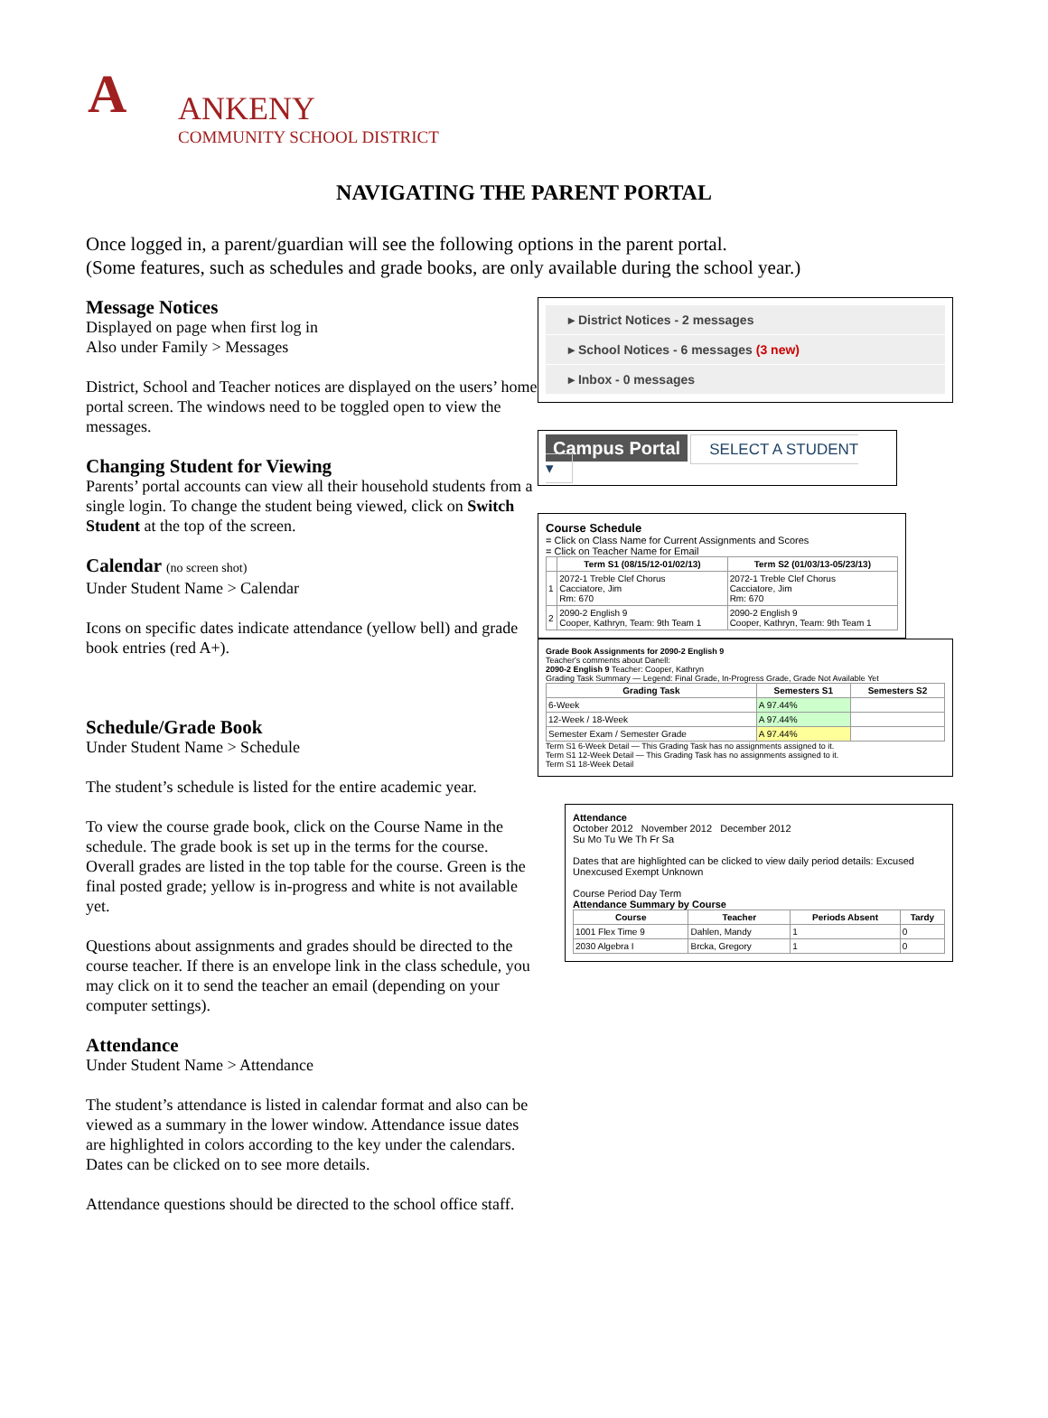A
ANKENY
COMMUNITY SCHOOL DISTRICT
NAVIGATING THE PARENT PORTAL
Once logged in, a parent/guardian will see the following options in the parent portal.
(Some features, such as schedules and grade books, are only available during the school year.)
Message Notices
Displayed on page when first log in
Also under Family > Messages
District, School and Teacher notices are displayed on the users’ home portal screen. The windows need to be toggled open to view the messages.
Changing Student for Viewing
Parents’ portal accounts can view all their household students from a single login. To change the student being viewed, click on Switch Student at the top of the screen.
Calendar (no screen shot)
Under Student Name > Calendar
Icons on specific dates indicate attendance (yellow bell) and grade book entries (red A+).
Schedule/Grade Book
Under Student Name > Schedule
The student’s schedule is listed for the entire academic year.
To view the course grade book, click on the Course Name in the schedule. The grade book is set up in the terms for the course. Overall grades are listed in the top table for the course. Green is the final posted grade; yellow is in-progress and white is not available yet.
Questions about assignments and grades should be directed to the course teacher. If there is an envelope link in the class schedule, you may click on it to send the teacher an email (depending on your computer settings).
Attendance
Under Student Name > Attendance
The student’s attendance is listed in calendar format and also can be viewed as a summary in the lower window. Attendance issue dates are highlighted in colors according to the key under the calendars. Dates can be clicked on to see more details.
Attendance questions should be directed to the school office staff.
▸ District Notices - 2 messages
▸ School Notices - 6 messages (3 new)
▸ Inbox - 0 messages
Campus Portal SELECT A STUDENT ▾
Course Schedule
= Click on Class Name for Current Assignments and Scores
= Click on Teacher Name for Email
| | Term S1 (08/15/12-01/02/13) | Term S2 (01/03/13-05/23/13) |
| --- | --- | --- |
| 1 | 2072-1 Treble Clef Chorus Cacciatore, Jim Rm: 670 | 2072-1 Treble Clef Chorus Cacciatore, Jim Rm: 670 |
| 2 | 2090-2 English 9 Cooper, Kathryn, Team: 9th Team 1 | 2090-2 English 9 Cooper, Kathryn, Team: 9th Team 1 |
Grade Book Assignments for 2090-2 English 9
Teacher's comments about Danell:
2090-2 English 9 Teacher: Cooper, Kathryn
Grading Task Summary — Legend: Final Grade, In-Progress Grade, Grade Not Available Yet
| Grading Task | Semesters S1 | Semesters S2 |
| --- | --- | --- |
| 6-Week | A 97.44% | |
| 12-Week / 18-Week | A 97.44% | |
| Semester Exam / Semester Grade | A 97.44% | |
Term S1 6-Week Detail — This Grading Task has no assignments assigned to it.
Term S1 12-Week Detail — This Grading Task has no assignments assigned to it.
Term S1 18-Week Detail
Attendance
October 2012 November 2012 December 2012
Su Mo Tu We Th Fr Sa
Dates that are highlighted can be clicked to view daily period details: Excused Unexcused Exempt Unknown
Course Period Day Term
Attendance Summary by Course
| Course | Teacher | Periods Absent | Tardy |
| --- | --- | --- | --- |
| 1001 Flex Time 9 | Dahlen, Mandy | 1 | 0 |
| 2030 Algebra I | Brcka, Gregory | 1 | 0 |